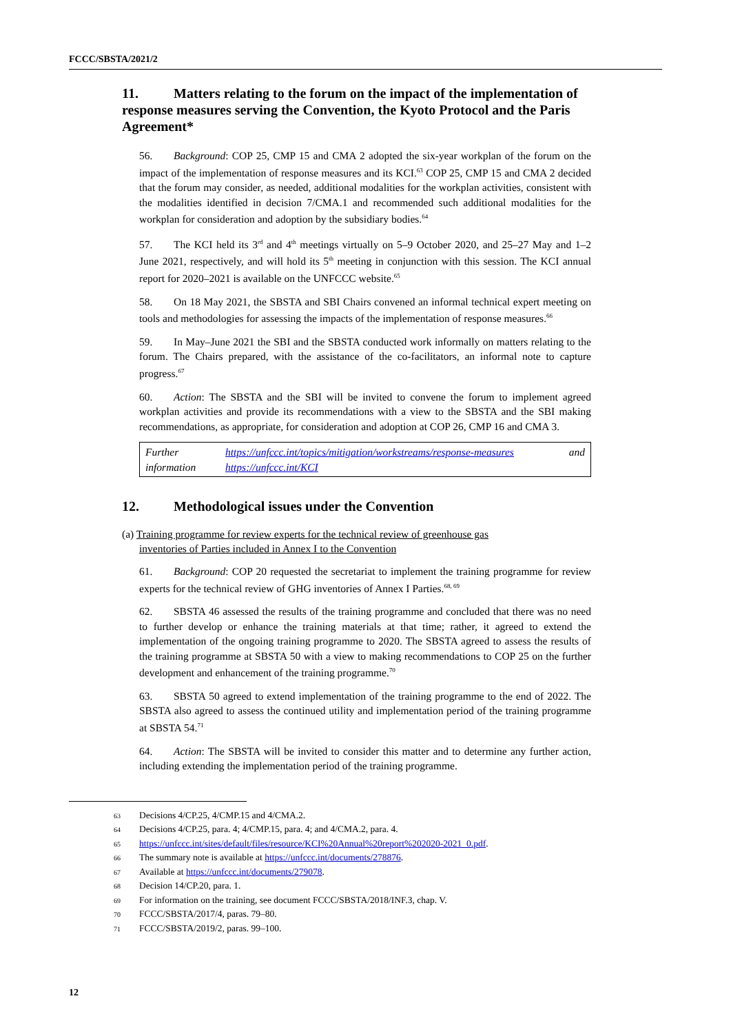FCCC/SBSTA/2021/2
11. Matters relating to the forum on the impact of the implementation of response measures serving the Convention, the Kyoto Protocol and the Paris Agreement*
56. Background: COP 25, CMP 15 and CMA 2 adopted the six-year workplan of the forum on the impact of the implementation of response measures and its KCI.<sup>63</sup> COP 25, CMP 15 and CMA 2 decided that the forum may consider, as needed, additional modalities for the workplan activities, consistent with the modalities identified in decision 7/CMA.1 and recommended such additional modalities for the workplan for consideration and adoption by the subsidiary bodies.<sup>64</sup>
57. The KCI held its 3<sup>rd</sup> and 4<sup>th</sup> meetings virtually on 5–9 October 2020, and 25–27 May and 1–2 June 2021, respectively, and will hold its 5<sup>th</sup> meeting in conjunction with this session. The KCI annual report for 2020–2021 is available on the UNFCCC website.<sup>65</sup>
58. On 18 May 2021, the SBSTA and SBI Chairs convened an informal technical expert meeting on tools and methodologies for assessing the impacts of the implementation of response measures.<sup>66</sup>
59. In May–June 2021 the SBI and the SBSTA conducted work informally on matters relating to the forum. The Chairs prepared, with the assistance of the co-facilitators, an informal note to capture progress.<sup>67</sup>
60. Action: The SBSTA and the SBI will be invited to convene the forum to implement agreed workplan activities and provide its recommendations with a view to the SBSTA and the SBI making recommendations, as appropriate, for consideration and adoption at COP 26, CMP 16 and CMA 3.
| Further information | https://unfccc.int/topics/mitigation/workstreams/response-measures and https://unfccc.int/KCI |
12. Methodological issues under the Convention
(a) Training programme for review experts for the technical review of greenhouse gas
inventories of Parties included in Annex I to the Convention
61. Background: COP 20 requested the secretariat to implement the training programme for review experts for the technical review of GHG inventories of Annex I Parties.<sup>68, 69</sup>
62. SBSTA 46 assessed the results of the training programme and concluded that there was no need to further develop or enhance the training materials at that time; rather, it agreed to extend the implementation of the ongoing training programme to 2020. The SBSTA agreed to assess the results of the training programme at SBSTA 50 with a view to making recommendations to COP 25 on the further development and enhancement of the training programme.<sup>70</sup>
63. SBSTA 50 agreed to extend implementation of the training programme to the end of 2022. The SBSTA also agreed to assess the continued utility and implementation period of the training programme at SBSTA 54.<sup>71</sup>
64. Action: The SBSTA will be invited to consider this matter and to determine any further action, including extending the implementation period of the training programme.
63 Decisions 4/CP.25, 4/CMP.15 and 4/CMA.2.
64 Decisions 4/CP.25, para. 4; 4/CMP.15, para. 4; and 4/CMA.2, para. 4.
65 https://unfccc.int/sites/default/files/resource/KCI%20Annual%20report%202020-2021_0.pdf.
66 The summary note is available at https://unfccc.int/documents/278876.
67 Available at https://unfccc.int/documents/279078.
68 Decision 14/CP.20, para. 1.
69 For information on the training, see document FCCC/SBSTA/2018/INF.3, chap. V.
70 FCCC/SBSTA/2017/4, paras. 79–80.
71 FCCC/SBSTA/2019/2, paras. 99–100.
12